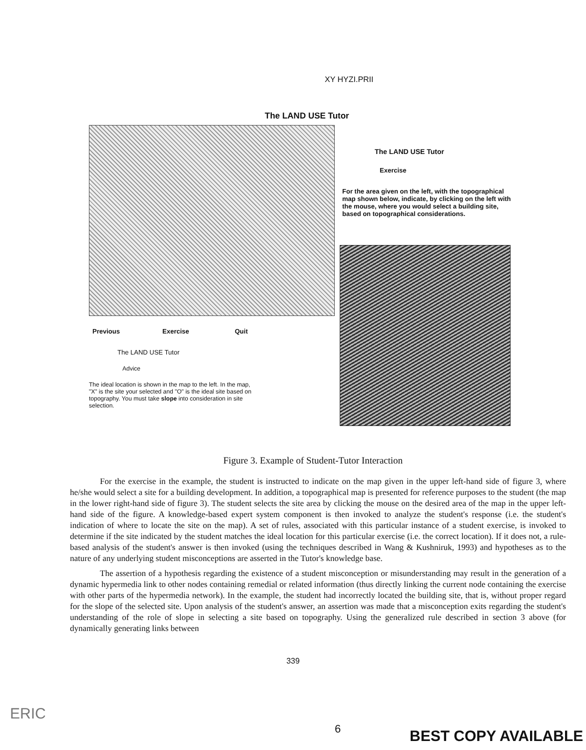XY HYZI.PRII
The LAND USE Tutor
The LAND USE Tutor
Exercise
For the area given on the left, with the topographical map shown below, indicate, by clicking on the left with the mouse, where you would select a building site, based on topographical considerations.
Previous Exercise Quit
The LAND USE Tutor
Advice
The ideal location is shown in the map to the left. In the map, "X" is the site your selected and "O" is the ideal site based on topography. You must take slope into consideration in site selection.
Figure 3. Example of Student-Tutor Interaction
For the exercise in the example, the student is instructed to indicate on the map given in the upper left-hand side of figure 3, where he/she would select a site for a building development. In addition, a topographical map is presented for reference purposes to the student (the map in the lower right-hand side of figure 3). The student selects the site area by clicking the mouse on the desired area of the map in the upper left-hand side of the figure. A knowledge-based expert system component is then invoked to analyze the student's response (i.e. the student's indication of where to locate the site on the map). A set of rules, associated with this particular instance of a student exercise, is invoked to determine if the site indicated by the student matches the ideal location for this particular exercise (i.e. the correct location). If it does not, a rule-based analysis of the student's answer is then invoked (using the techniques described in Wang & Kushniruk, 1993) and hypotheses as to the nature of any underlying student misconceptions are asserted in the Tutor's knowledge base.
The assertion of a hypothesis regarding the existence of a student misconception or misunderstanding may result in the generation of a dynamic hypermedia link to other nodes containing remedial or related information (thus directly linking the current node containing the exercise with other parts of the hypermedia network). In the example, the student had incorrectly located the building site, that is, without proper regard for the slope of the selected site. Upon analysis of the student's answer, an assertion was made that a misconception exits regarding the student's understanding of the role of slope in selecting a site based on topography. Using the generalized rule described in section 3 above (for dynamically generating links between
339
ERIC
6 BEST COPY AVAILABLE